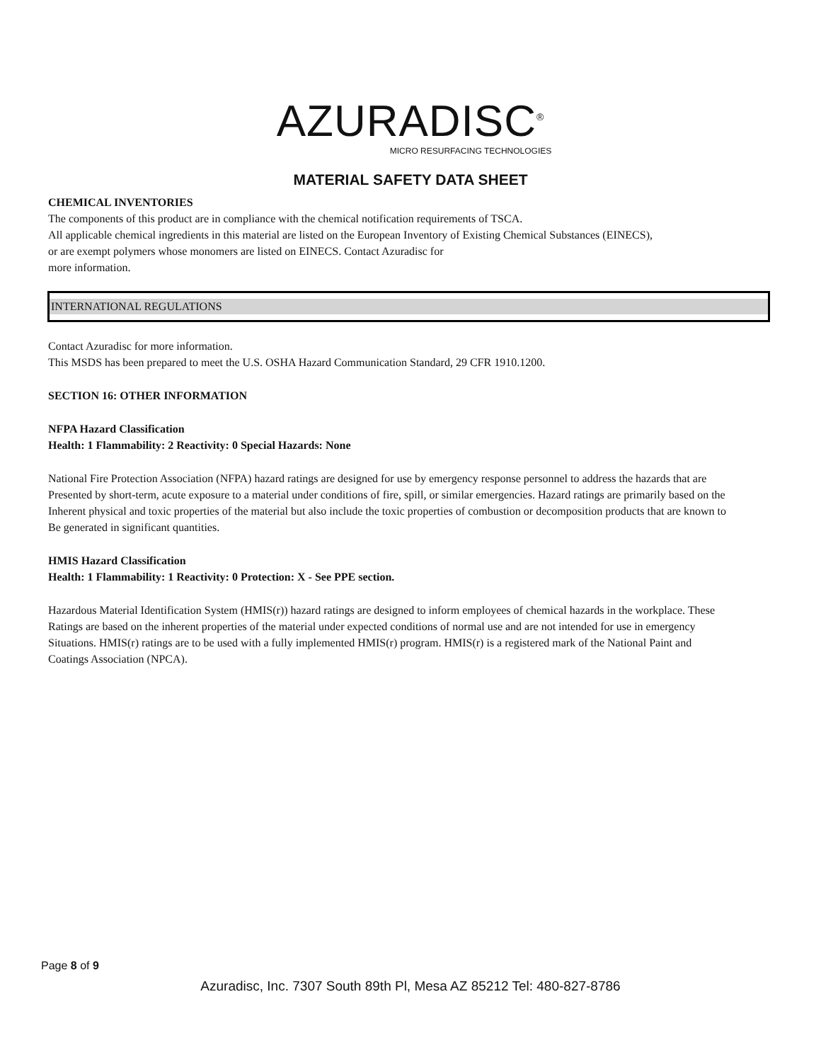AZURADISC<sup>®</sup>
MICRO RESURFACING TECHNOLOGIES
MATERIAL SAFETY DATA SHEET
CHEMICAL INVENTORIES
The components of this product are in compliance with the chemical notification requirements of TSCA.
All applicable chemical ingredients in this material are listed on the European Inventory of Existing Chemical Substances (EINECS),
or are exempt polymers whose monomers are listed on EINECS. Contact Azuradisc for
more information.
INTERNATIONAL REGULATIONS
Contact Azuradisc for more information.
This MSDS has been prepared to meet the U.S. OSHA Hazard Communication Standard, 29 CFR 1910.1200.
SECTION 16: OTHER INFORMATION
NFPA Hazard Classification
Health: 1 Flammability: 2 Reactivity: 0 Special Hazards: None
National Fire Protection Association (NFPA) hazard ratings are designed for use by emergency response personnel to address the hazards that are
Presented by short-term, acute exposure to a material under conditions of fire, spill, or similar emergencies. Hazard ratings are primarily based on the
Inherent physical and toxic properties of the material but also include the toxic properties of combustion or decomposition products that are known to
Be generated in significant quantities.
HMIS Hazard Classification
Health: 1 Flammability: 1 Reactivity: 0 Protection: X - See PPE section.
Hazardous Material Identification System (HMIS(r)) hazard ratings are designed to inform employees of chemical hazards in the workplace. These
Ratings are based on the inherent properties of the material under expected conditions of normal use and are not intended for use in emergency
Situations. HMIS(r) ratings are to be used with a fully implemented HMIS(r) program. HMIS(r) is a registered mark of the National Paint and
Coatings Association (NPCA).
Page 8 of 9
Azuradisc, Inc. 7307 South 89th Pl, Mesa AZ 85212 Tel: 480-827-8786